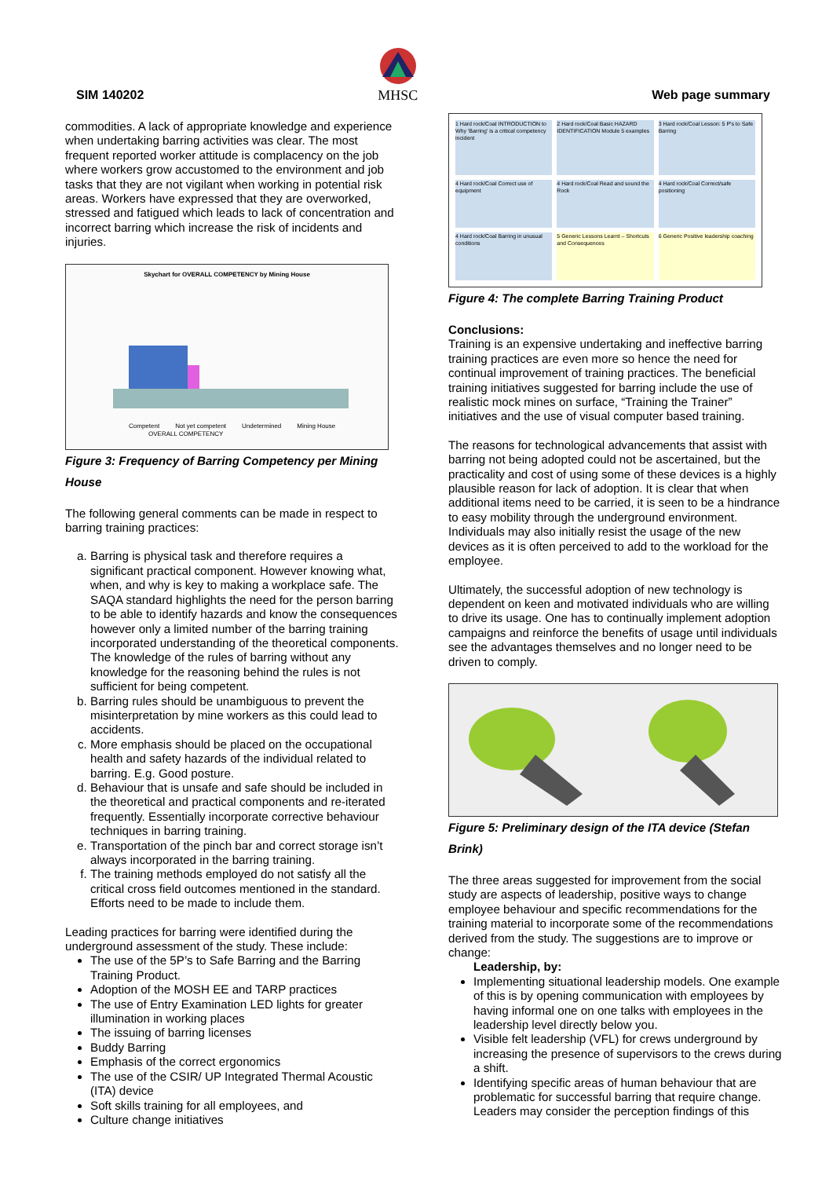SIM 140202
MHSC
Web page summary
commodities. A lack of appropriate knowledge and experience when undertaking barring activities was clear. The most frequent reported worker attitude is complacency on the job where workers grow accustomed to the environment and job tasks that they are not vigilant when working in potential risk areas. Workers have expressed that they are overworked, stressed and fatigued which leads to lack of concentration and incorrect barring which increase the risk of incidents and injuries.
Skychart for OVERALL COMPETENCY by Mining House
Competent Not yet competent Undetermined Mining House
OVERALL COMPETENCY
Figure 3: Frequency of Barring Competency per Mining House
The following general comments can be made in respect to barring training practices:
a. Barring is physical task and therefore requires a significant practical component. However knowing what, when, and why is key to making a workplace safe. The SAQA standard highlights the need for the person barring to be able to identify hazards and know the consequences however only a limited number of the barring training incorporated understanding of the theoretical components. The knowledge of the rules of barring without any knowledge for the reasoning behind the rules is not sufficient for being competent.
b. Barring rules should be unambiguous to prevent the misinterpretation by mine workers as this could lead to accidents.
c. More emphasis should be placed on the occupational health and safety hazards of the individual related to barring. E.g. Good posture.
d. Behaviour that is unsafe and safe should be included in the theoretical and practical components and re-iterated frequently. Essentially incorporate corrective behaviour techniques in barring training.
e. Transportation of the pinch bar and correct storage isn’t always incorporated in the barring training.
f. The training methods employed do not satisfy all the critical cross field outcomes mentioned in the standard. Efforts need to be made to include them.
Leading practices for barring were identified during the underground assessment of the study. These include:
The use of the 5P’s to Safe Barring and the Barring Training Product.
Adoption of the MOSH EE and TARP practices
The use of Entry Examination LED lights for greater illumination in working places
The issuing of barring licenses
Buddy Barring
Emphasis of the correct ergonomics
The use of the CSIR/ UP Integrated Thermal Acoustic (ITA) device
Soft skills training for all employees, and
Culture change initiatives
1 Hard rock/Coal INTRODUCTION to Why 'Barring' is a critical competency incident
2 Hard rock/Coal Basic HAZARD IDENTIFICATION Module 5 examples
3 Hard rock/Coal Lesson: 5 P's to Safe Barring
4 Hard rock/Coal Correct use of equipment
4 Hard rock/Coal Read and sound the Rock
4 Hard rock/Coal Correct/safe positioning
4 Hard rock/Coal Barring in unusual conditions
5 Generic Lessons Learnt – Shortcuts and Consequences
6 Generic Positive leadership coaching
Figure 4: The complete Barring Training Product
Conclusions:
Training is an expensive undertaking and ineffective barring training practices are even more so hence the need for continual improvement of training practices. The beneficial training initiatives suggested for barring include the use of realistic mock mines on surface, “Training the Trainer” initiatives and the use of visual computer based training.
The reasons for technological advancements that assist with barring not being adopted could not be ascertained, but the practicality and cost of using some of these devices is a highly plausible reason for lack of adoption. It is clear that when additional items need to be carried, it is seen to be a hindrance to easy mobility through the underground environment. Individuals may also initially resist the usage of the new devices as it is often perceived to add to the workload for the employee.
Ultimately, the successful adoption of new technology is dependent on keen and motivated individuals who are willing to drive its usage. One has to continually implement adoption campaigns and reinforce the benefits of usage until individuals see the advantages themselves and no longer need to be driven to comply.
Figure 5: Preliminary design of the ITA device (Stefan Brink)
The three areas suggested for improvement from the social study are aspects of leadership, positive ways to change employee behaviour and specific recommendations for the training material to incorporate some of the recommendations derived from the study. The suggestions are to improve or change:
Leadership, by:
Implementing situational leadership models. One example of this is by opening communication with employees by having informal one on one talks with employees in the leadership level directly below you.
Visible felt leadership (VFL) for crews underground by increasing the presence of supervisors to the crews during a shift.
Identifying specific areas of human behaviour that are problematic for successful barring that require change. Leaders may consider the perception findings of this